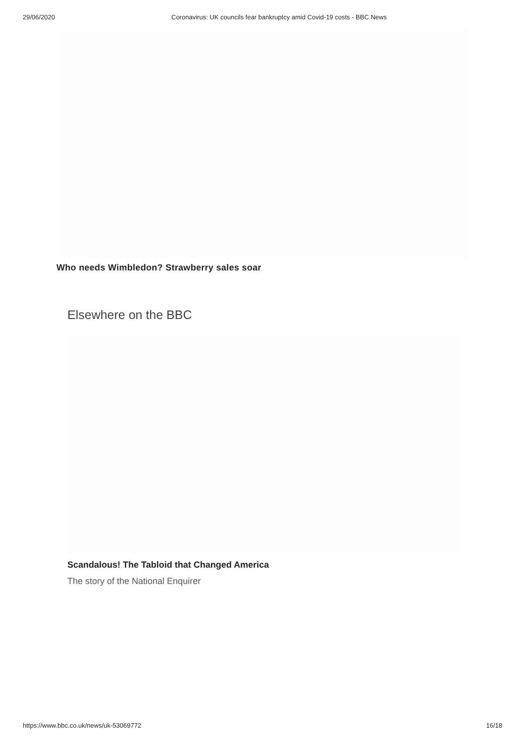29/06/2020 Coronavirus: UK councils fear bankruptcy amid Covid-19 costs - BBC News
Who needs Wimbledon? Strawberry sales soar
Elsewhere on the BBC
Scandalous! The Tabloid that Changed America
The story of the National Enquirer
https://www.bbc.co.uk/news/uk-53069772 16/18